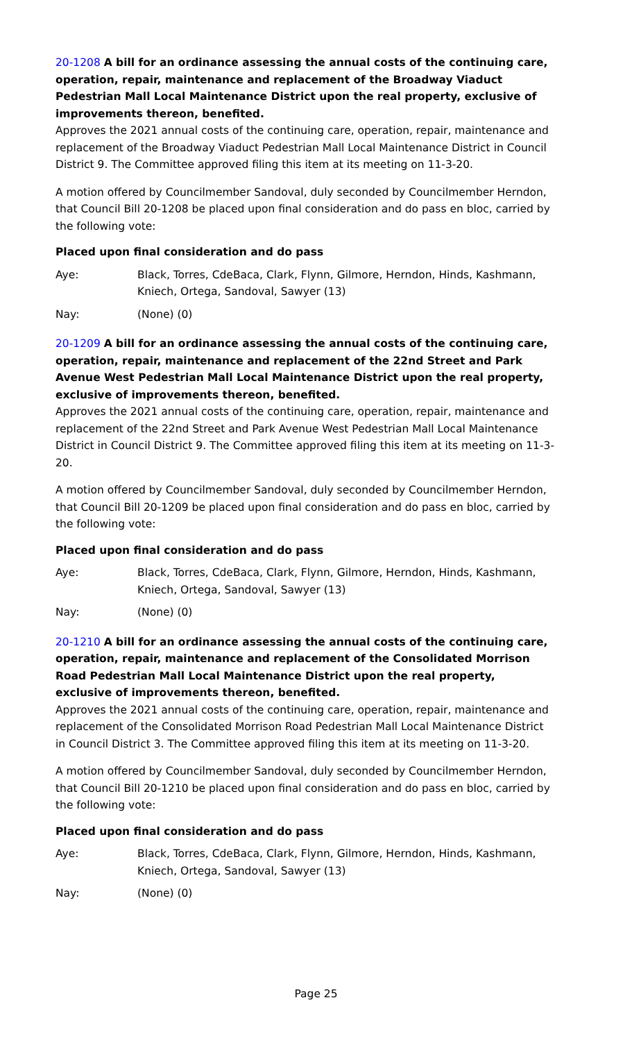20-1208 A bill for an ordinance assessing the annual costs of the continuing care, operation, repair, maintenance and replacement of the Broadway Viaduct Pedestrian Mall Local Maintenance District upon the real property, exclusive of improvements thereon, benefited.
Approves the 2021 annual costs of the continuing care, operation, repair, maintenance and replacement of the Broadway Viaduct Pedestrian Mall Local Maintenance District in Council District 9. The Committee approved filing this item at its meeting on 11-3-20.
A motion offered by Councilmember Sandoval, duly seconded by Councilmember Herndon, that Council Bill 20-1208 be placed upon final consideration and do pass en bloc, carried by the following vote:
Placed upon final consideration and do pass
Aye: Black, Torres, CdeBaca, Clark, Flynn, Gilmore, Herndon, Hinds, Kashmann, Kniech, Ortega, Sandoval, Sawyer (13)
Nay: (None) (0)
20-1209 A bill for an ordinance assessing the annual costs of the continuing care, operation, repair, maintenance and replacement of the 22nd Street and Park Avenue West Pedestrian Mall Local Maintenance District upon the real property, exclusive of improvements thereon, benefited.
Approves the 2021 annual costs of the continuing care, operation, repair, maintenance and replacement of the 22nd Street and Park Avenue West Pedestrian Mall Local Maintenance District in Council District 9. The Committee approved filing this item at its meeting on 11-3-20.
A motion offered by Councilmember Sandoval, duly seconded by Councilmember Herndon, that Council Bill 20-1209 be placed upon final consideration and do pass en bloc, carried by the following vote:
Placed upon final consideration and do pass
Aye: Black, Torres, CdeBaca, Clark, Flynn, Gilmore, Herndon, Hinds, Kashmann, Kniech, Ortega, Sandoval, Sawyer (13)
Nay: (None) (0)
20-1210 A bill for an ordinance assessing the annual costs of the continuing care, operation, repair, maintenance and replacement of the Consolidated Morrison Road Pedestrian Mall Local Maintenance District upon the real property, exclusive of improvements thereon, benefited.
Approves the 2021 annual costs of the continuing care, operation, repair, maintenance and replacement of the Consolidated Morrison Road Pedestrian Mall Local Maintenance District in Council District 3. The Committee approved filing this item at its meeting on 11-3-20.
A motion offered by Councilmember Sandoval, duly seconded by Councilmember Herndon, that Council Bill 20-1210 be placed upon final consideration and do pass en bloc, carried by the following vote:
Placed upon final consideration and do pass
Aye: Black, Torres, CdeBaca, Clark, Flynn, Gilmore, Herndon, Hinds, Kashmann, Kniech, Ortega, Sandoval, Sawyer (13)
Nay: (None) (0)
Page 25